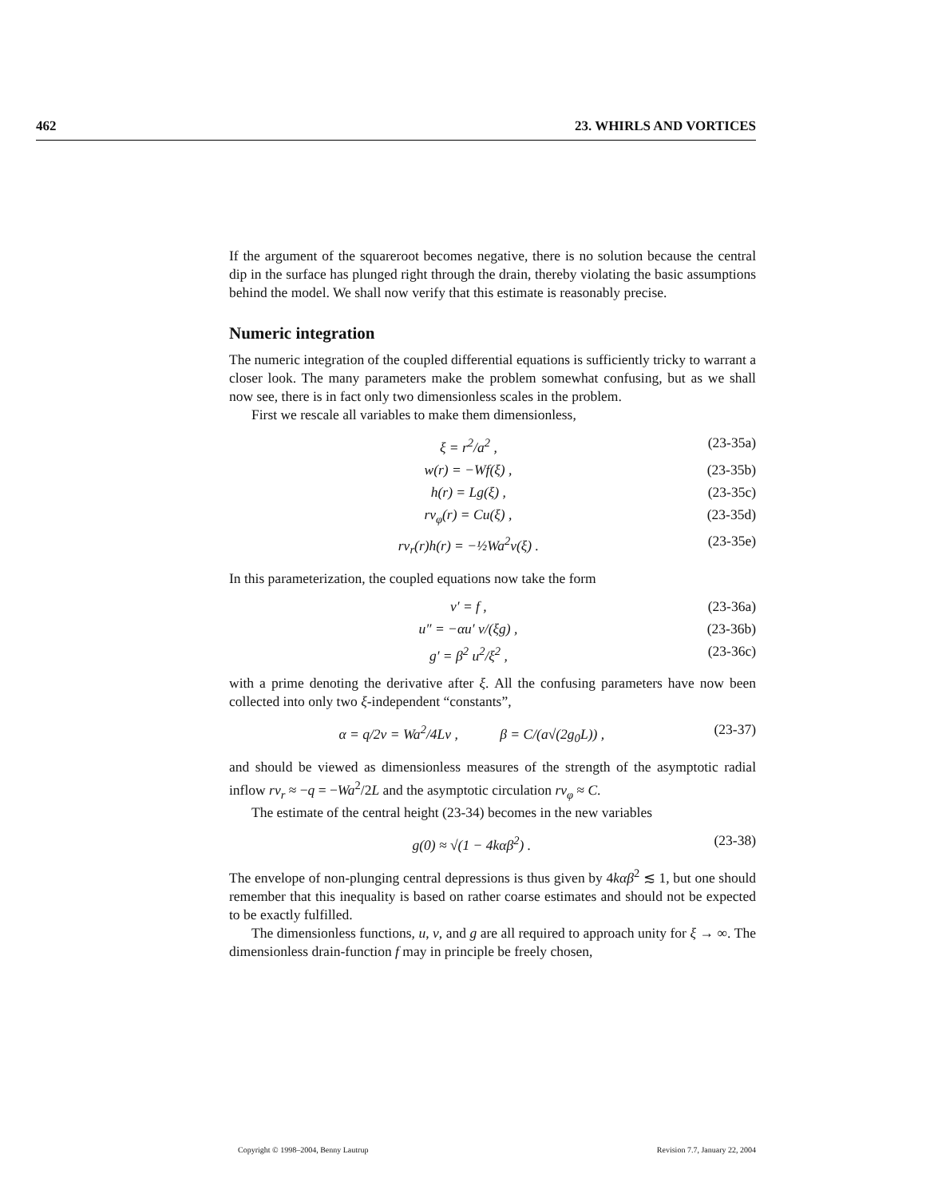462 23. WHIRLS AND VORTICES
If the argument of the squareroot becomes negative, there is no solution because the central dip in the surface has plunged right through the drain, thereby violating the basic assumptions behind the model. We shall now verify that this estimate is reasonably precise.
Numeric integration
The numeric integration of the coupled differential equations is sufficiently tricky to warrant a closer look. The many parameters make the problem somewhat confusing, but as we shall now see, there is in fact only two dimensionless scales in the problem.
First we rescale all variables to make them dimensionless,
ξ = r<sup>2</sup>/a<sup>2</sup> , (23-35a)
w(r) = −Wf(ξ) , (23-35b)
h(r) = Lg(ξ) , (23-35c)
rv<sub>φ</sub>(r) = Cu(ξ) , (23-35d)
rv<sub>r</sub>(r)h(r) = −½Wa<sup>2</sup>v(ξ) . (23-35e)
In this parameterization, the coupled equations now take the form
v′ = f , (23-36a)
u″ = −αu′ v/(ξg) , (23-36b)
g′ = β<sup>2</sup> u<sup>2</sup>/ξ<sup>2</sup> , (23-36c)
with a prime denoting the derivative after ξ. All the confusing parameters have now been collected into only two ξ-independent “constants”,
α = q/2ν = Wa<sup>2</sup>/4Lν , β = C/(a√(2g<sub>0</sub>L)) , (23-37)
and should be viewed as dimensionless measures of the strength of the asymptotic radial inflow rv<sub>r</sub> ≈ −q = −Wa<sup>2</sup>/2L and the asymptotic circulation rv<sub>φ</sub> ≈ C.
The estimate of the central height (23-34) becomes in the new variables
g(0) ≈ √(1 − 4kαβ<sup>2</sup>) . (23-38)
The envelope of non-plunging central depressions is thus given by 4kαβ<sup>2</sup> ≲ 1, but one should remember that this inequality is based on rather coarse estimates and should not be expected to be exactly fulfilled.
The dimensionless functions, u, v, and g are all required to approach unity for ξ → ∞. The dimensionless drain-function f may in principle be freely chosen,
Copyright © 1998–2004, Benny Lautrup Revision 7.7, January 22, 2004